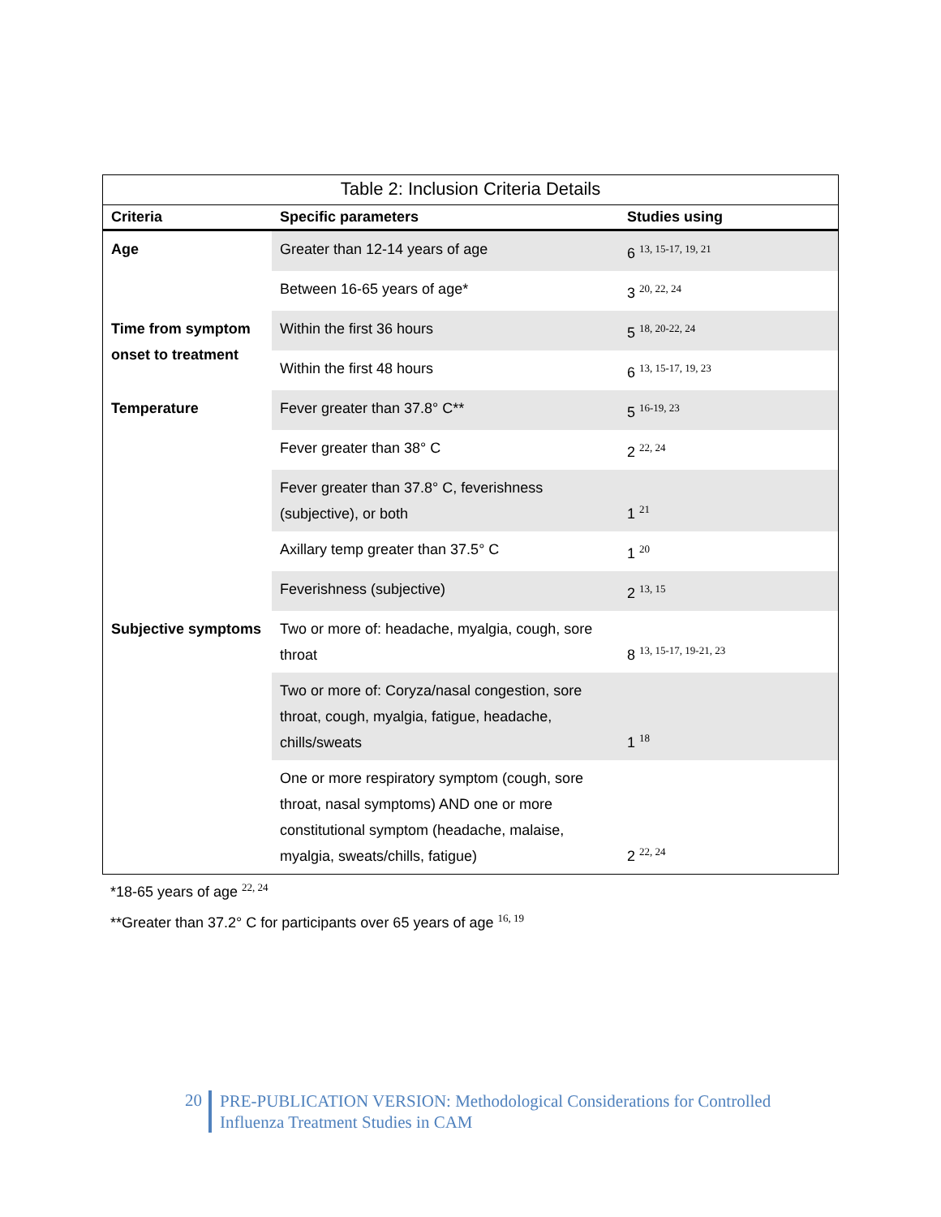Table 2: Inclusion Criteria Details
| Criteria | Specific parameters | Studies using |
| --- | --- | --- |
| Age | Greater than 12-14 years of age | 6 <sup>13, 15-17, 19, 21</sup> |
| | Between 16-65 years of age* | 3 <sup>20, 22, 24</sup> |
| Time from symptom onset to treatment | Within the first 36 hours | 5 <sup>18, 20-22, 24</sup> |
| | Within the first 48 hours | 6 <sup>13, 15-17, 19, 23</sup> |
| Temperature | Fever greater than 37.8° C** | 5 <sup>16-19, 23</sup> |
| | Fever greater than 38° C | 2 <sup>22, 24</sup> |
| | Fever greater than 37.8° C, feverishness (subjective), or both | 1 <sup>21</sup> |
| | Axillary temp greater than 37.5° C | 1 <sup>20</sup> |
| | Feverishness (subjective) | 2 <sup>13, 15</sup> |
| Subjective symptoms | Two or more of: headache, myalgia, cough, sore throat | 8 <sup>13, 15-17, 19-21, 23</sup> |
| | Two or more of: Coryza/nasal congestion, sore throat, cough, myalgia, fatigue, headache, chills/sweats | 1 <sup>18</sup> |
| | One or more respiratory symptom (cough, sore throat, nasal symptoms) AND one or more constitutional symptom (headache, malaise, myalgia, sweats/chills, fatigue) | 2 <sup>22, 24</sup> |
*18-65 years of age <sup>22, 24</sup>
**Greater than 37.2° C for participants over 65 years of age <sup>16, 19</sup>
20 PRE-PUBLICATION VERSION: Methodological Considerations for Controlled
Influenza Treatment Studies in CAM